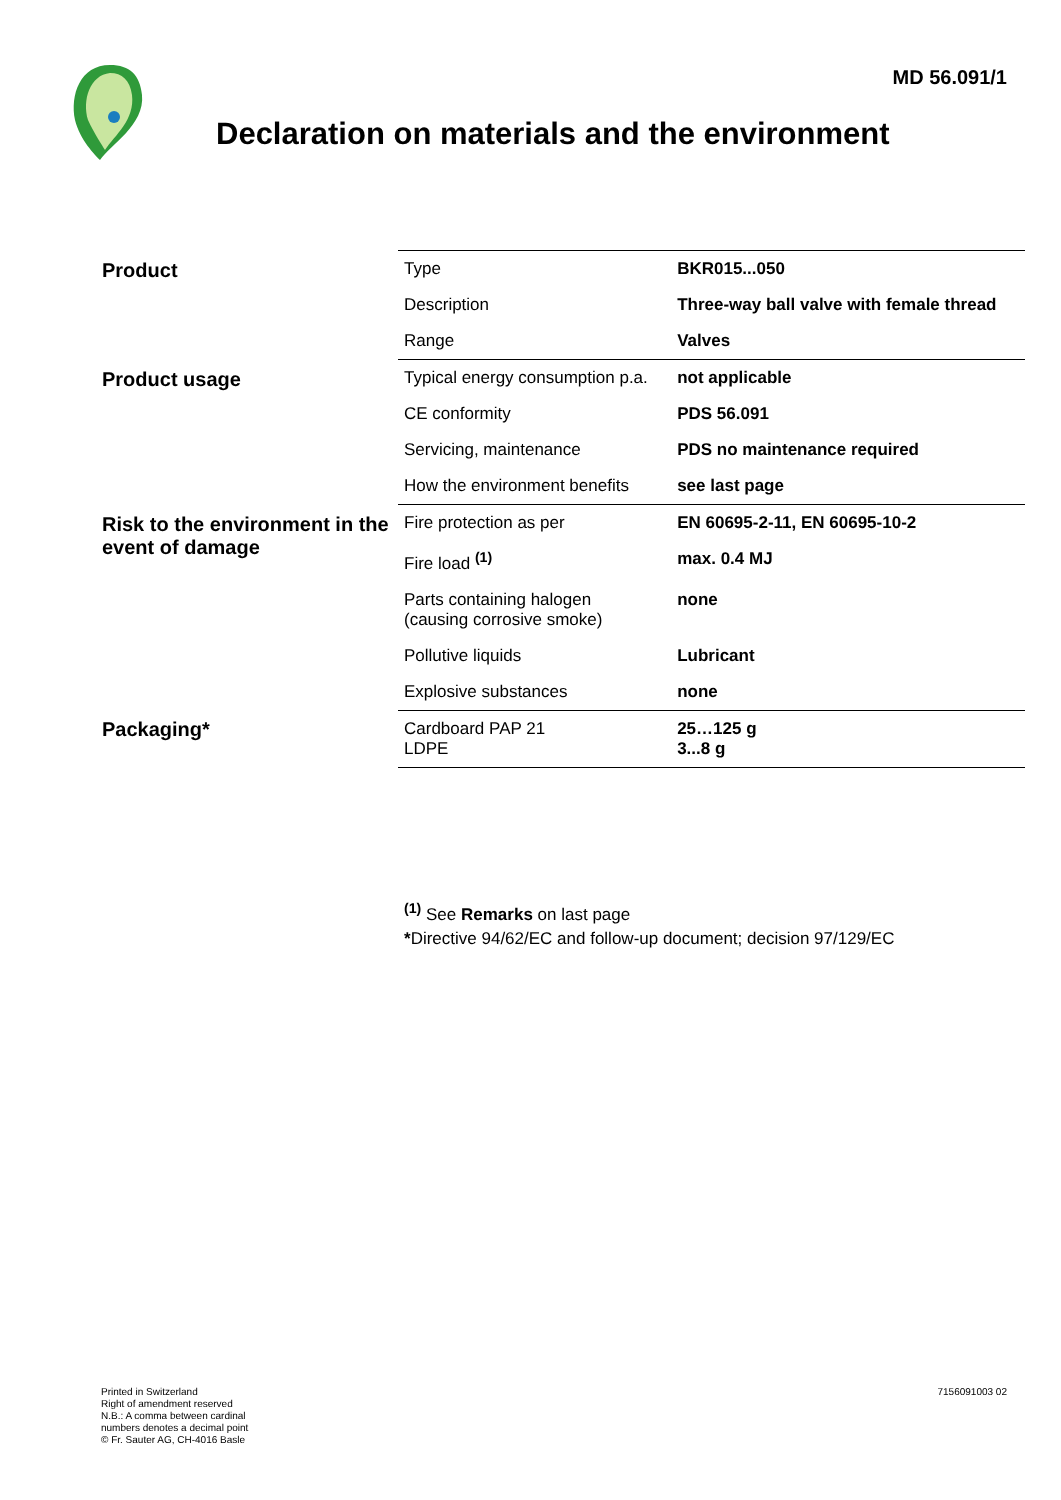MD 56.091/1
Declaration on materials and the environment
| Product | Type | BKR015...050 |
| | Description | Three-way ball valve with female thread |
| | Range | Valves |
| Product usage | Typical energy consumption p.a. | not applicable |
| | CE conformity | PDS 56.091 |
| | Servicing, maintenance | PDS no maintenance required |
| | How the environment benefits | see last page |
| Risk to the environment in the event of damage | Fire protection as per | EN 60695-2-11, EN 60695-10-2 |
| | Fire load <sup>(1)</sup> | max. 0.4 MJ |
| | Parts containing halogen (causing corrosive smoke) | none |
| | Pollutive liquids | Lubricant |
| | Explosive substances | none |
| Packaging* | Cardboard PAP 21 LDPE | 25…125 g 3...8 g |
<sup>(1)</sup> See Remarks on last page
*Directive 94/62/EC and follow-up document; decision 97/129/EC
Printed in Switzerland
Right of amendment reserved
N.B.: A comma between cardinal
numbers denotes a decimal point
© Fr. Sauter AG, CH-4016 Basle
7156091003 02